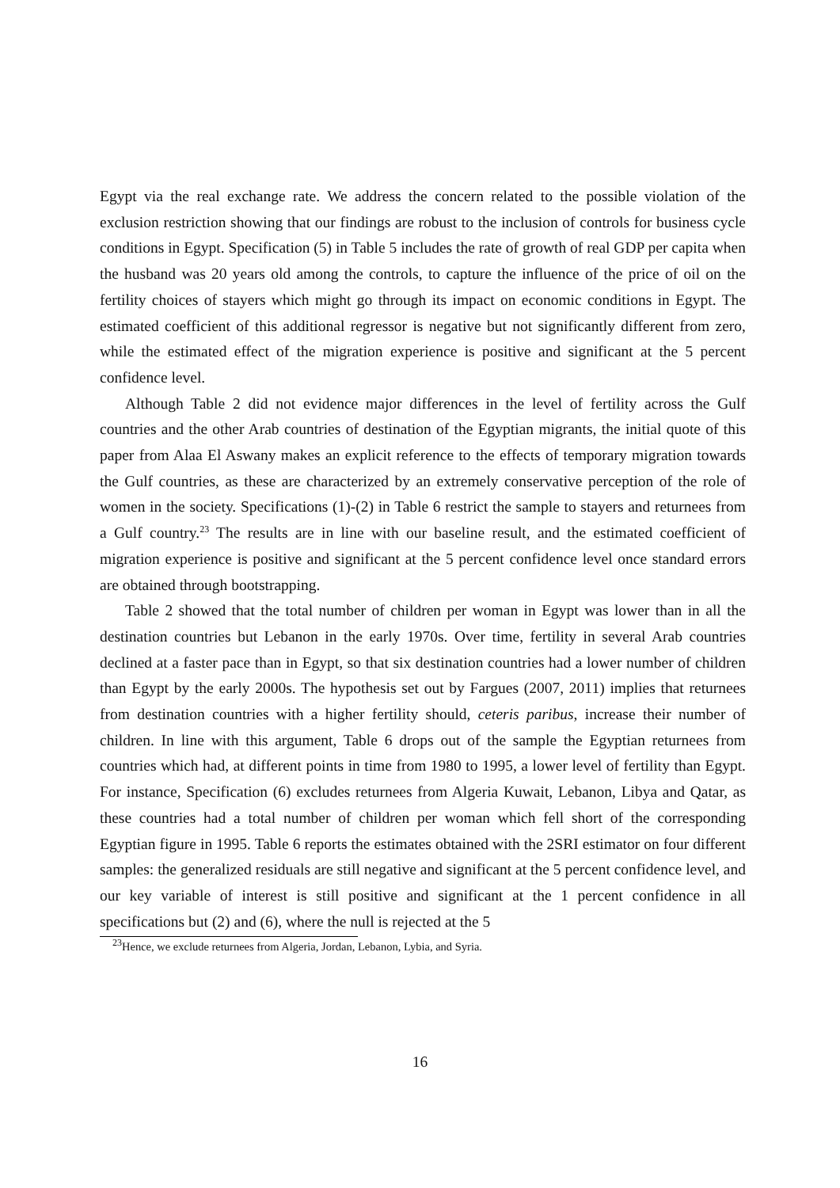Egypt via the real exchange rate. We address the concern related to the possible violation of the exclusion restriction showing that our findings are robust to the inclusion of controls for business cycle conditions in Egypt. Specification (5) in Table 5 includes the rate of growth of real GDP per capita when the husband was 20 years old among the controls, to capture the influence of the price of oil on the fertility choices of stayers which might go through its impact on economic conditions in Egypt. The estimated coefficient of this additional regressor is negative but not significantly different from zero, while the estimated effect of the migration experience is positive and significant at the 5 percent confidence level.
Although Table 2 did not evidence major differences in the level of fertility across the Gulf countries and the other Arab countries of destination of the Egyptian migrants, the initial quote of this paper from Alaa El Aswany makes an explicit reference to the effects of temporary migration towards the Gulf countries, as these are characterized by an extremely conservative perception of the role of women in the society. Specifications (1)-(2) in Table 6 restrict the sample to stayers and returnees from a Gulf country.<sup>23</sup> The results are in line with our baseline result, and the estimated coefficient of migration experience is positive and significant at the 5 percent confidence level once standard errors are obtained through bootstrapping.
Table 2 showed that the total number of children per woman in Egypt was lower than in all the destination countries but Lebanon in the early 1970s. Over time, fertility in several Arab countries declined at a faster pace than in Egypt, so that six destination countries had a lower number of children than Egypt by the early 2000s. The hypothesis set out by Fargues (2007, 2011) implies that returnees from destination countries with a higher fertility should, ceteris paribus, increase their number of children. In line with this argument, Table 6 drops out of the sample the Egyptian returnees from countries which had, at different points in time from 1980 to 1995, a lower level of fertility than Egypt. For instance, Specification (6) excludes returnees from Algeria Kuwait, Lebanon, Libya and Qatar, as these countries had a total number of children per woman which fell short of the corresponding Egyptian figure in 1995. Table 6 reports the estimates obtained with the 2SRI estimator on four different samples: the generalized residuals are still negative and significant at the 5 percent confidence level, and our key variable of interest is still positive and significant at the 1 percent confidence in all specifications but (2) and (6), where the null is rejected at the 5
<sup>23</sup> Hence, we exclude returnees from Algeria, Jordan, Lebanon, Lybia, and Syria.
16